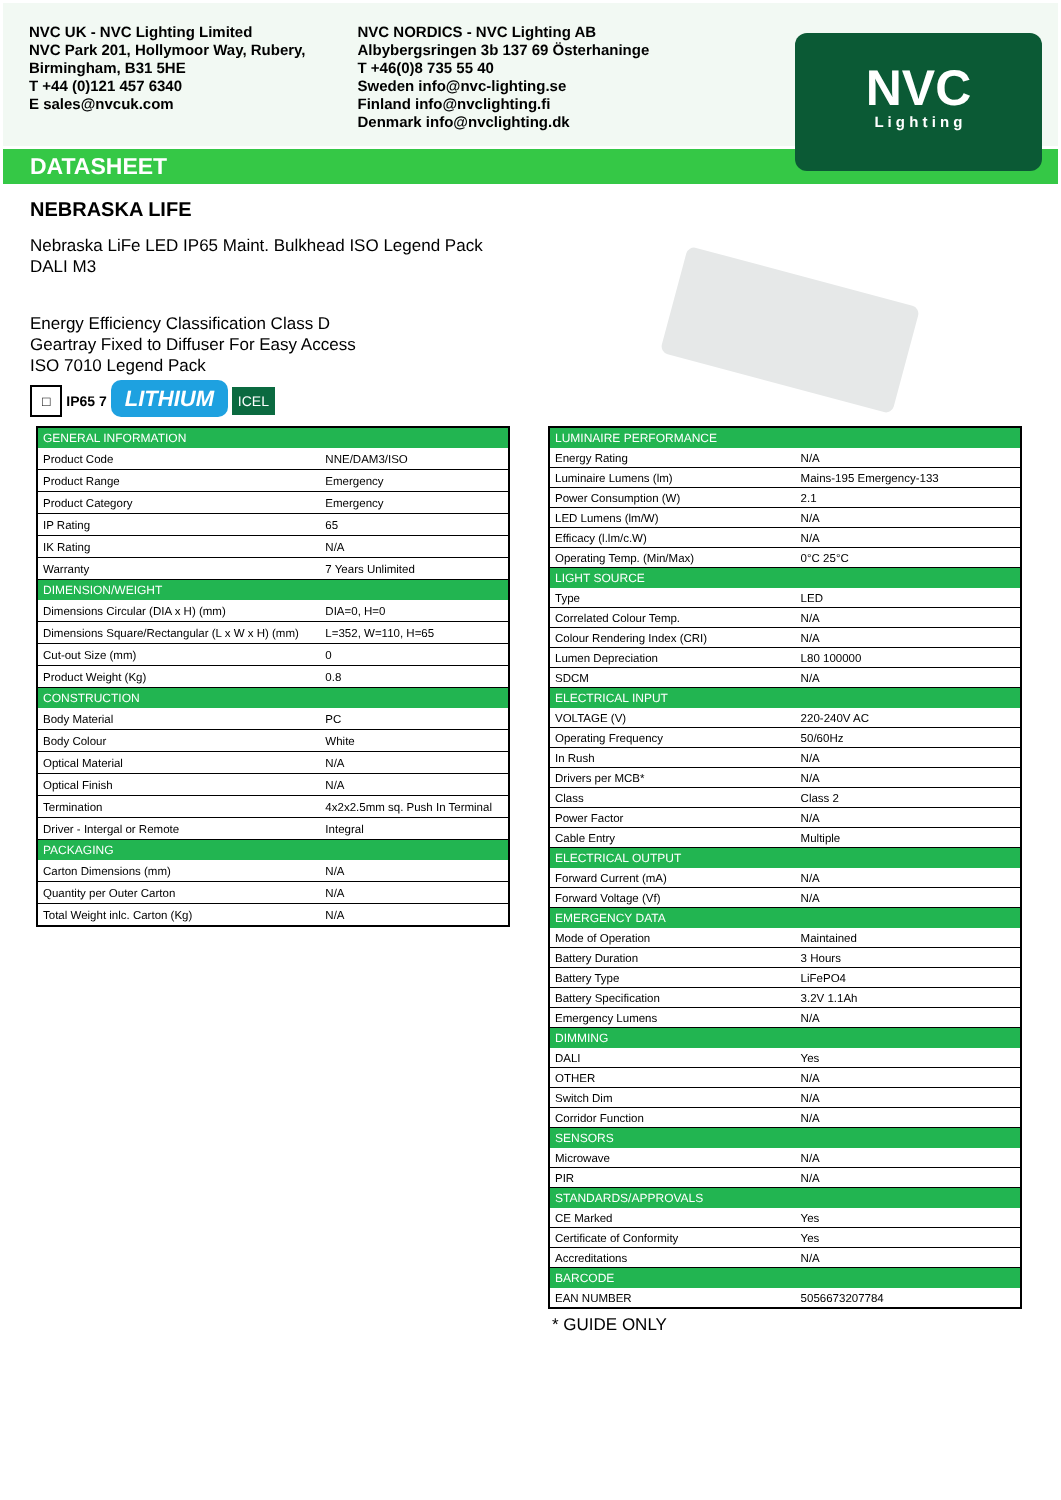NVC UK - NVC Lighting Limited
NVC Park 201, Hollymoor Way, Rubery,
Birmingham, B31 5HE
T +44 (0)121 457 6340
E sales@nvcuk.com
NVC NORDICS - NVC Lighting AB
Albybergsringen 3b 137 69 Österhaninge
T +46(0)8 735 55 40
Sweden info@nvc-lighting.se
Finland info@nvclighting.fi
Denmark info@nvclighting.dk
NVC
L i g h t i n g
DATASHEET
NEBRASKA LIFE
Nebraska LiFe LED IP65 Maint. Bulkhead ISO Legend Pack
DALI M3
Energy Efficiency Classification Class D
Geartray Fixed to Diffuser For Easy Access
ISO 7010 Legend Pack
□ IP65 7 LITHIUM ICEL
| GENERAL INFORMATION | |
| --- | --- |
| Product Code | NNE/DAM3/ISO |
| Product Range | Emergency |
| Product Category | Emergency |
| IP Rating | 65 |
| IK Rating | N/A |
| Warranty | 7 Years Unlimited |
| DIMENSION/WEIGHT | |
| Dimensions Circular (DIA x H) (mm) | DIA=0, H=0 |
| Dimensions Square/Rectangular (L x W x H) (mm) | L=352, W=110, H=65 |
| Cut-out Size (mm) | 0 |
| Product Weight (Kg) | 0.8 |
| CONSTRUCTION | |
| Body Material | PC |
| Body Colour | White |
| Optical Material | N/A |
| Optical Finish | N/A |
| Termination | 4x2x2.5mm sq. Push In Terminal |
| Driver - Intergal or Remote | Integral |
| PACKAGING | |
| Carton Dimensions (mm) | N/A |
| Quantity per Outer Carton | N/A |
| Total Weight inlc. Carton (Kg) | N/A |
| LUMINAIRE PERFORMANCE | |
| --- | --- |
| Energy Rating | N/A |
| Luminaire Lumens (lm) | Mains-195 Emergency-133 |
| Power Consumption (W) | 2.1 |
| LED Lumens (lm/W) | N/A |
| Efficacy (l.lm/c.W) | N/A |
| Operating Temp. (Min/Max) | 0°C 25°C |
| LIGHT SOURCE | |
| Type | LED |
| Correlated Colour Temp. | N/A |
| Colour Rendering Index (CRI) | N/A |
| Lumen Depreciation | L80 100000 |
| SDCM | N/A |
| ELECTRICAL INPUT | |
| VOLTAGE (V) | 220-240V AC |
| Operating Frequency | 50/60Hz |
| In Rush | N/A |
| Drivers per MCB* | N/A |
| Class | Class 2 |
| Power Factor | N/A |
| Cable Entry | Multiple |
| ELECTRICAL OUTPUT | |
| Forward Current (mA) | N/A |
| Forward Voltage (Vf) | N/A |
| EMERGENCY DATA | |
| Mode of Operation | Maintained |
| Battery Duration | 3 Hours |
| Battery Type | LiFePO4 |
| Battery Specification | 3.2V 1.1Ah |
| Emergency Lumens | N/A |
| DIMMING | |
| DALI | Yes |
| OTHER | N/A |
| Switch Dim | N/A |
| Corridor Function | N/A |
| SENSORS | |
| Microwave | N/A |
| PIR | N/A |
| STANDARDS/APPROVALS | |
| CE Marked | Yes |
| Certificate of Conformity | Yes |
| Accreditations | N/A |
| BARCODE | |
| EAN NUMBER | 5056673207784 |
* GUIDE ONLY